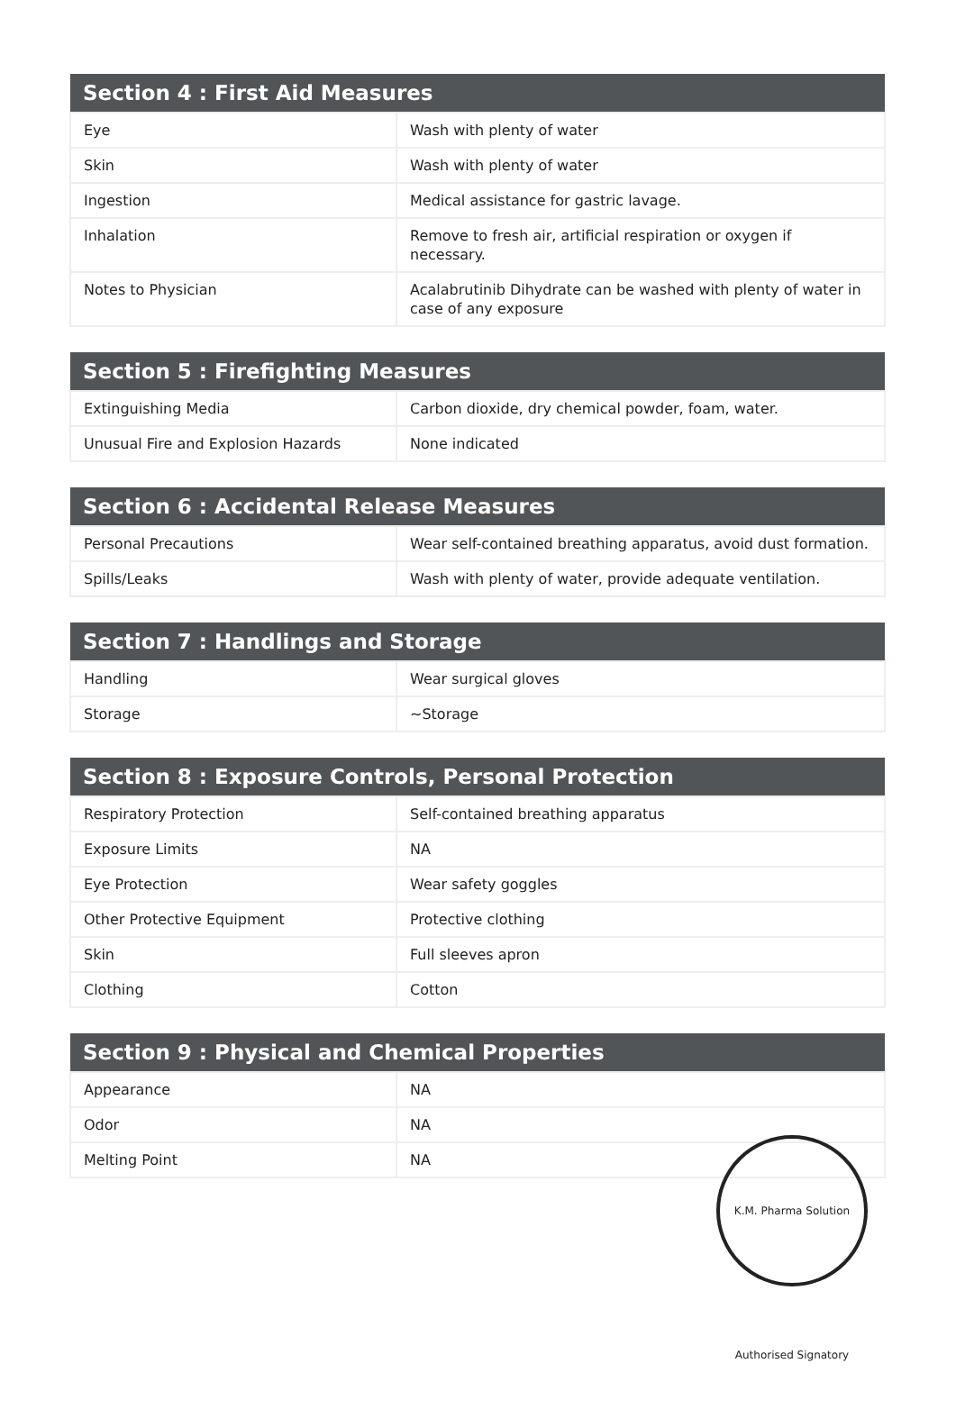| Section 4 : First Aid Measures | |
| --- | --- |
| Eye | Wash with plenty of water |
| Skin | Wash with plenty of water |
| Ingestion | Medical assistance for gastric lavage. |
| Inhalation | Remove to fresh air, artificial respiration or oxygen if necessary. |
| Notes to Physician | Acalabrutinib Dihydrate can be washed with plenty of water in case of any exposure |
| Section 5 : Firefighting Measures | |
| --- | --- |
| Extinguishing Media | Carbon dioxide, dry chemical powder, foam, water. |
| Unusual Fire and Explosion Hazards | None indicated |
| Section 6 : Accidental Release Measures | |
| --- | --- |
| Personal Precautions | Wear self-contained breathing apparatus, avoid dust formation. |
| Spills/Leaks | Wash with plenty of water, provide adequate ventilation. |
| Section 7 : Handlings and Storage | |
| --- | --- |
| Handling | Wear surgical gloves |
| Storage | ~Storage |
| Section 8 : Exposure Controls, Personal Protection | |
| --- | --- |
| Respiratory Protection | Self-contained breathing apparatus |
| Exposure Limits | NA |
| Eye Protection | Wear safety goggles |
| Other Protective Equipment | Protective clothing |
| Skin | Full sleeves apron |
| Clothing | Cotton |
| Section 9 : Physical and Chemical Properties | |
| --- | --- |
| Appearance | NA |
| Odor | NA |
| Melting Point | NA |
K.M. Pharma Solution Authorised Signatory